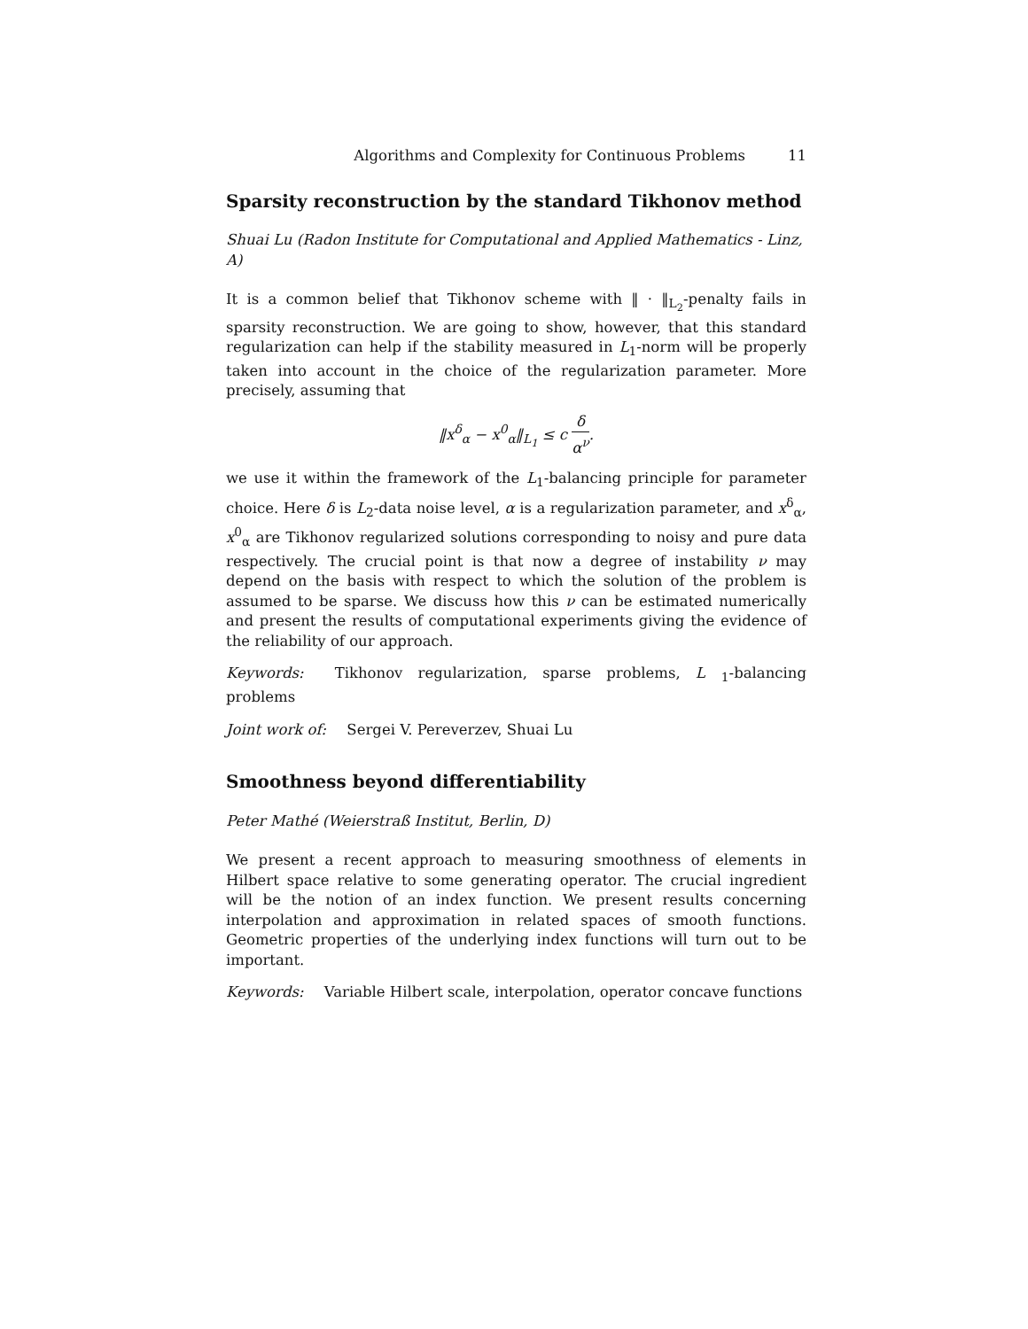Algorithms and Complexity for Continuous Problems 11
Sparsity reconstruction by the standard Tikhonov method
Shuai Lu (Radon Institute for Computational and Applied Mathematics - Linz, A)
It is a common belief that Tikhonov scheme with ‖ · ‖<sub>L<sub>2</sub></sub>-penalty fails in sparsity reconstruction. We are going to show, however, that this standard regularization can help if the stability measured in L<sub>1</sub>-norm will be properly taken into account in the choice of the regularization parameter. More precisely, assuming that
‖x<sup>δ</sup><sub>α</sub> − x<sup>0</sup><sub>α</sub>‖<sub>L<sub>1</sub></sub> ≤ c δ α<sup>ν</sup>.
we use it within the framework of the L<sub>1</sub>-balancing principle for parameter choice. Here δ is L<sub>2</sub>-data noise level, α is a regularization parameter, and x<sup>δ</sup><sub>α</sub>, x<sup>0</sup><sub>α</sub> are Tikhonov regularized solutions corresponding to noisy and pure data respectively. The crucial point is that now a degree of instability ν may depend on the basis with respect to which the solution of the problem is assumed to be sparse. We discuss how this ν can be estimated numerically and present the results of computational experiments giving the evidence of the reliability of our approach.
Keywords: Tikhonov regularization, sparse problems, L<sub>1</sub>-balancing problems
Joint work of: Sergei V. Pereverzev, Shuai Lu
Smoothness beyond differentiability
Peter Mathé (Weierstraß Institut, Berlin, D)
We present a recent approach to measuring smoothness of elements in Hilbert space relative to some generating operator. The crucial ingredient will be the notion of an index function. We present results concerning interpolation and approximation in related spaces of smooth functions. Geometric properties of the underlying index functions will turn out to be important.
Keywords: Variable Hilbert scale, interpolation, operator concave functions